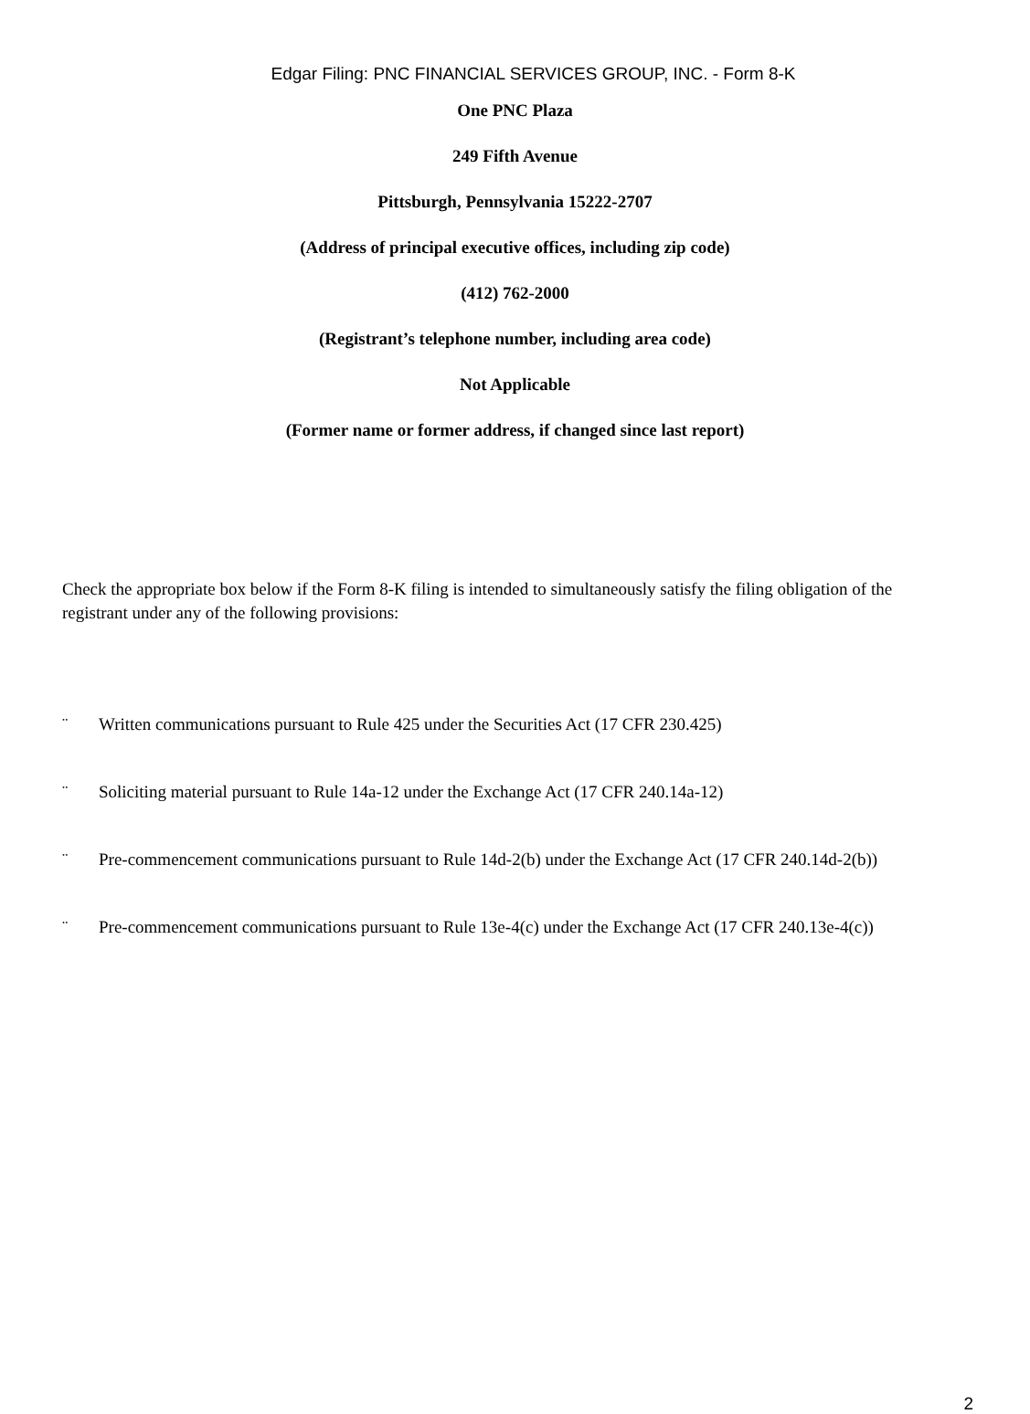Edgar Filing: PNC FINANCIAL SERVICES GROUP, INC. - Form 8-K
One PNC Plaza
249 Fifth Avenue
Pittsburgh, Pennsylvania 15222-2707
(Address of principal executive offices, including zip code)
(412) 762-2000
(Registrant’s telephone number, including area code)
Not Applicable
(Former name or former address, if changed since last report)
Check the appropriate box below if the Form 8-K filing is intended to simultaneously satisfy the filing obligation of the registrant under any of the following provisions:
¨ Written communications pursuant to Rule 425 under the Securities Act (17 CFR 230.425)
¨ Soliciting material pursuant to Rule 14a-12 under the Exchange Act (17 CFR 240.14a-12)
¨ Pre-commencement communications pursuant to Rule 14d-2(b) under the Exchange Act (17 CFR 240.14d-2(b))
¨ Pre-commencement communications pursuant to Rule 13e-4(c) under the Exchange Act (17 CFR 240.13e-4(c))
2